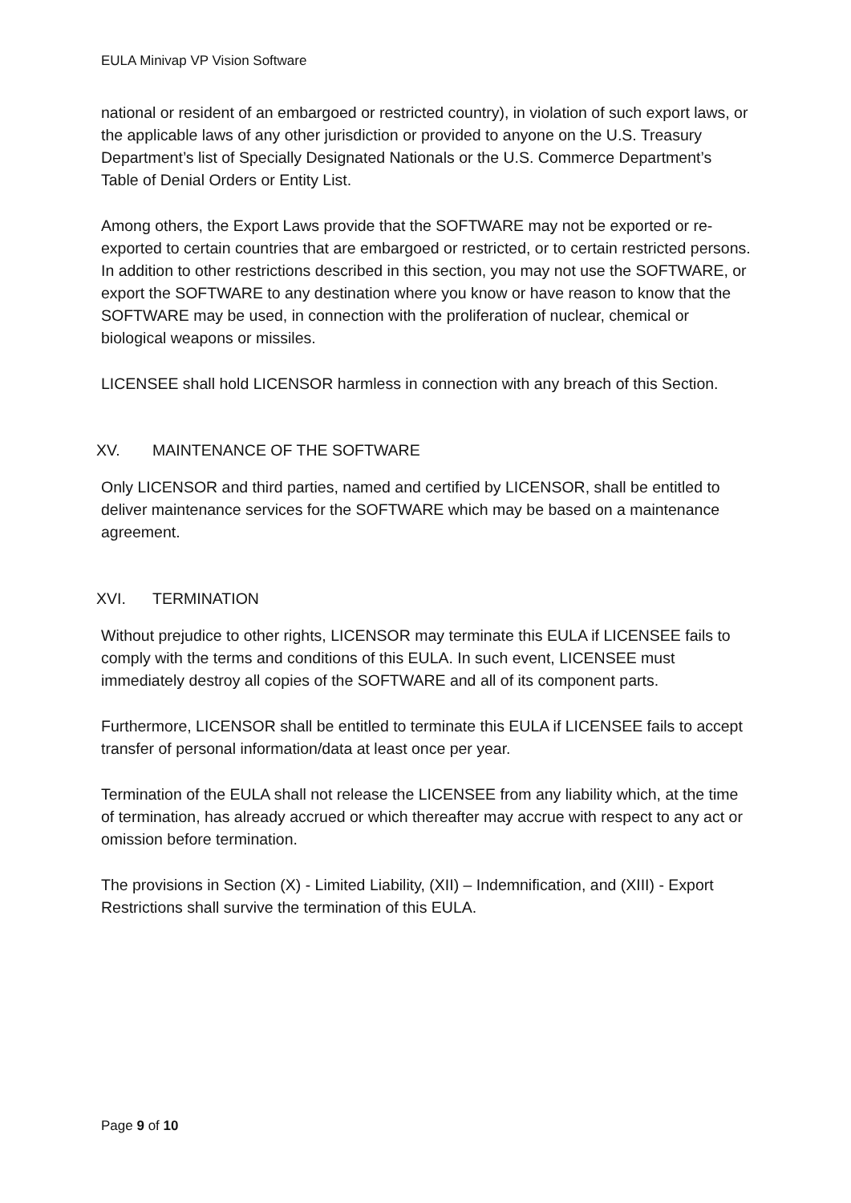EULA Minivap VP Vision Software
national or resident of an embargoed or restricted country), in violation of such export laws, or the applicable laws of any other jurisdiction or provided to anyone on the U.S. Treasury Department’s list of Specially Designated Nationals or the U.S. Commerce Department’s Table of Denial Orders or Entity List.
Among others, the Export Laws provide that the SOFTWARE may not be exported or re-exported to certain countries that are embargoed or restricted, or to certain restricted persons. In addition to other restrictions described in this section, you may not use the SOFTWARE, or export the SOFTWARE to any destination where you know or have reason to know that the SOFTWARE may be used, in connection with the proliferation of nuclear, chemical or biological weapons or missiles.
LICENSEE shall hold LICENSOR harmless in connection with any breach of this Section.
XV. MAINTENANCE OF THE SOFTWARE
Only LICENSOR and third parties, named and certified by LICENSOR, shall be entitled to deliver maintenance services for the SOFTWARE which may be based on a maintenance agreement.
XVI. TERMINATION
Without prejudice to other rights, LICENSOR may terminate this EULA if LICENSEE fails to comply with the terms and conditions of this EULA. In such event, LICENSEE must immediately destroy all copies of the SOFTWARE and all of its component parts.
Furthermore, LICENSOR shall be entitled to terminate this EULA if LICENSEE fails to accept transfer of personal information/data at least once per year.
Termination of the EULA shall not release the LICENSEE from any liability which, at the time of termination, has already accrued or which thereafter may accrue with respect to any act or omission before termination.
The provisions in Section (X) - Limited Liability, (XII) – Indemnification, and (XIII) - Export Restrictions shall survive the termination of this EULA.
Page 9 of 10